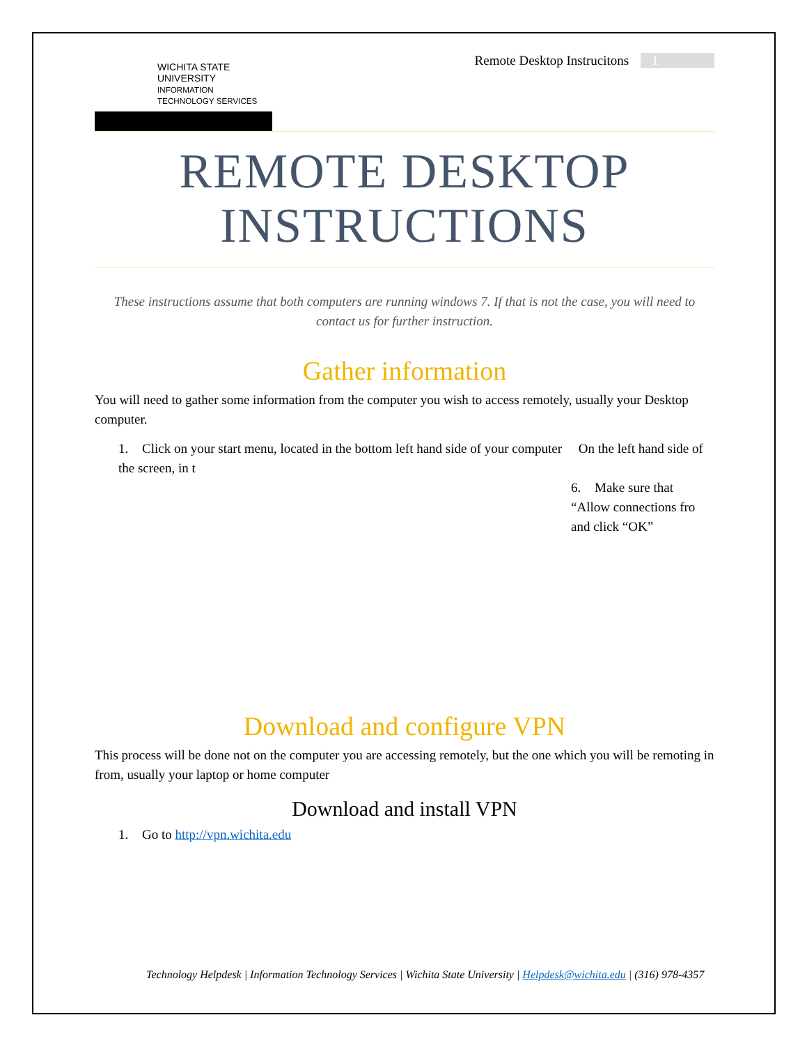WICHITA STATE
UNIVERSITY
INFORMATION TECHNOLOGY SERVICES
Remote Desktop Instrucitons 1
REMOTE DESKTOP INSTRUCTIONS
These instructions assume that both computers are running windows 7. If that is not the case, you will need to contact us for further instruction.
Gather information
You will need to gather some information from the computer you wish to access remotely, usually your Desktop computer.
1. Click on your start menu, located in the bottom left hand side of your computer On the left hand side of the screen, in t
6. Make sure that “Allow connections fro
and click “OK”
Download and configure VPN
This process will be done not on the computer you are accessing remotely, but the one which you will be remoting in from, usually your laptop or home computer
Download and install VPN
1. Go to http://vpn.wichita.edu
Technology Helpdesk | Information Technology Services | Wichita State University | Helpdesk@wichita.edu | (316) 978-4357